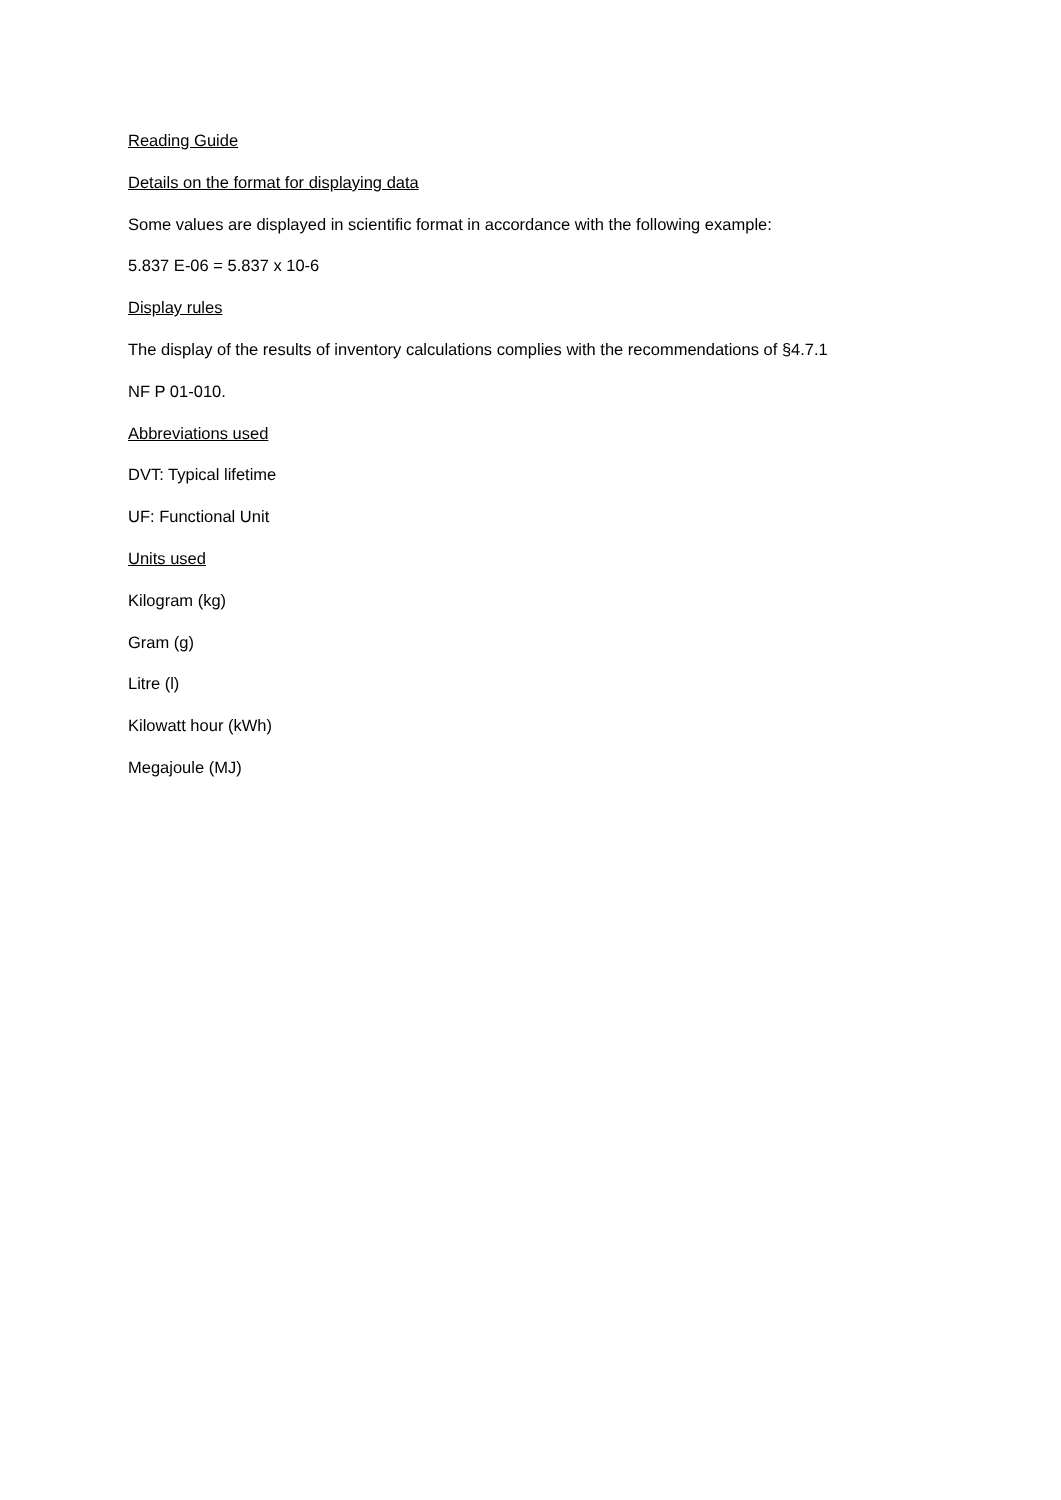Reading Guide
Details on the format for displaying data
Some values are displayed in scientific format in accordance with the following example:
5.837 E-06 = 5.837 x 10-6
Display rules
The display of the results of inventory calculations complies with the recommendations of §4.7.1
NF P 01-010.
Abbreviations used
DVT: Typical lifetime
UF: Functional Unit
Units used
Kilogram (kg)
Gram (g)
Litre (l)
Kilowatt hour (kWh)
Megajoule (MJ)